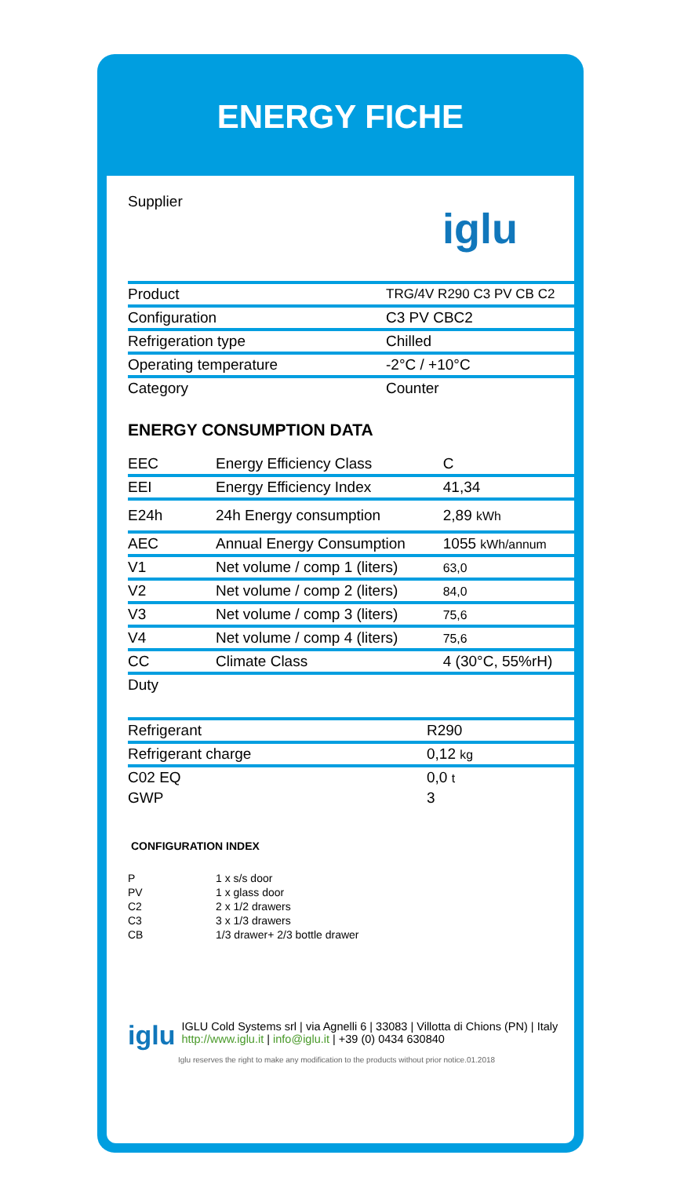ENERGY FICHE
| Supplier | iglu |
| Product | TRG/4V R290 C3 PV CB C2 |
| Configuration | C3 PV CBC2 |
| Refrigeration type | Chilled |
| Operating temperature | -2°C / +10°C |
| Category | Counter |
ENERGY CONSUMPTION DATA
| EEC | Energy Efficiency Class | C |
| EEI | Energy Efficiency Index | 41,34 |
| E24h | 24h Energy consumption | 2,89 kWh |
| AEC | Annual Energy Consumption | 1055 kWh/annum |
| V1 | Net volume / comp 1 (liters) | 63,0 |
| V2 | Net volume / comp 2 (liters) | 84,0 |
| V3 | Net volume / comp 3 (liters) | 75,6 |
| V4 | Net volume / comp 4 (liters) | 75,6 |
| CC | Climate Class | 4 (30°C, 55%rH) |
| Duty | | |
| Refrigerant | R290 |
| Refrigerant charge | 0,12 kg |
| C02 EQ | 0,0 t |
| GWP | 3 |
CONFIGURATION INDEX
| P | 1 x s/s door |
| PV | 1 x glass door |
| C2 | 2 x 1/2 drawers |
| C3 | 3 x 1/3 drawers |
| CB | 1/3 drawer+ 2/3 bottle drawer |
iglu
IGLU Cold Systems srl | via Agnelli 6 | 33083 | Villotta di Chions (PN) | Italy http://www.iglu.it | info@iglu.it | +39 (0) 0434 630840
Iglu reserves the right to make any modification to the products without prior notice.01.2018